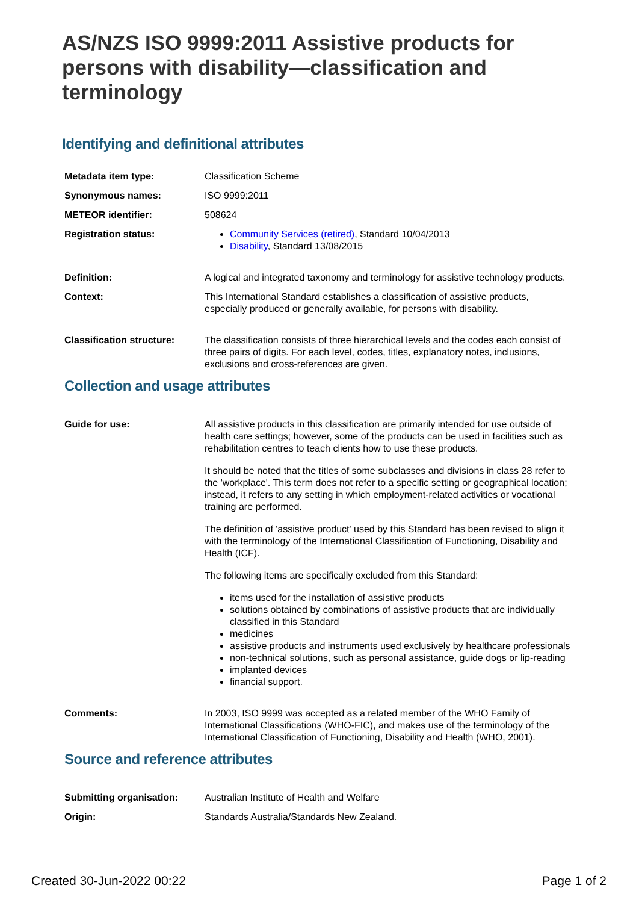AS/NZS ISO 9999:2011 Assistive products for persons with disability—classification and terminology
Identifying and definitional attributes
| Metadata item type: | Classification Scheme |
| Synonymous names: | ISO 9999:2011 |
| METEOR identifier: | 508624 |
| Registration status: | Community Services (retired) , Standard 10/04/2013 Disability , Standard 13/08/2015 |
| Definition: | A logical and integrated taxonomy and terminology for assistive technology products. |
| Context: | This International Standard establishes a classification of assistive products, especially produced or generally available, for persons with disability. |
| Classification structure: | The classification consists of three hierarchical levels and the codes each consist of three pairs of digits. For each level, codes, titles, explanatory notes, inclusions, exclusions and cross-references are given. |
Collection and usage attributes
| Guide for use: | All assistive products in this classification are primarily intended for use outside of health care settings; however, some of the products can be used in facilities such as rehabilitation centres to teach clients how to use these products. It should be noted that the titles of some subclasses and divisions in class 28 refer to the 'workplace'. This term does not refer to a specific setting or geographical location; instead, it refers to any setting in which employment-related activities or vocational training are performed. The definition of 'assistive product' used by this Standard has been revised to align it with the terminology of the International Classification of Functioning, Disability and Health (ICF). The following items are specifically excluded from this Standard: items used for the installation of assistive products solutions obtained by combinations of assistive products that are individually classified in this Standard medicines assistive products and instruments used exclusively by healthcare professionals non-technical solutions, such as personal assistance, guide dogs or lip-reading implanted devices financial support. |
| Comments: | In 2003, ISO 9999 was accepted as a related member of the WHO Family of International Classifications (WHO-FIC), and makes use of the terminology of the International Classification of Functioning, Disability and Health (WHO, 2001). |
Source and reference attributes
| Submitting organisation: | Australian Institute of Health and Welfare |
| Origin: | Standards Australia/Standards New Zealand. |
Created 30-Jun-2022 00:22 Page 1 of 2